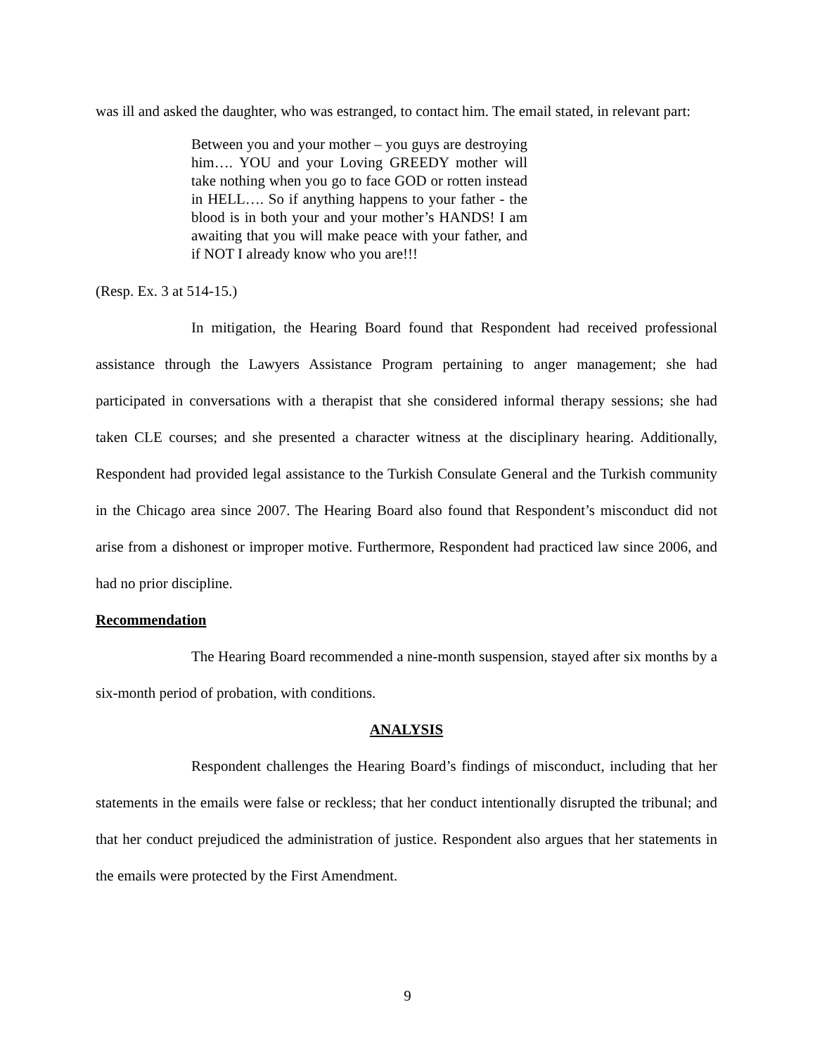was ill and asked the daughter, who was estranged, to contact him. The email stated, in relevant part:
Between you and your mother – you guys are destroying him…. YOU and your Loving GREEDY mother will take nothing when you go to face GOD or rotten instead in HELL…. So if anything happens to your father - the blood is in both your and your mother’s HANDS! I am awaiting that you will make peace with your father, and if NOT I already know who you are!!!
(Resp. Ex. 3 at 514-15.)
In mitigation, the Hearing Board found that Respondent had received professional assistance through the Lawyers Assistance Program pertaining to anger management; she had participated in conversations with a therapist that she considered informal therapy sessions; she had taken CLE courses; and she presented a character witness at the disciplinary hearing. Additionally, Respondent had provided legal assistance to the Turkish Consulate General and the Turkish community in the Chicago area since 2007. The Hearing Board also found that Respondent’s misconduct did not arise from a dishonest or improper motive. Furthermore, Respondent had practiced law since 2006, and had no prior discipline.
Recommendation
The Hearing Board recommended a nine-month suspension, stayed after six months by a six-month period of probation, with conditions.
ANALYSIS
Respondent challenges the Hearing Board’s findings of misconduct, including that her statements in the emails were false or reckless; that her conduct intentionally disrupted the tribunal; and that her conduct prejudiced the administration of justice. Respondent also argues that her statements in the emails were protected by the First Amendment.
9